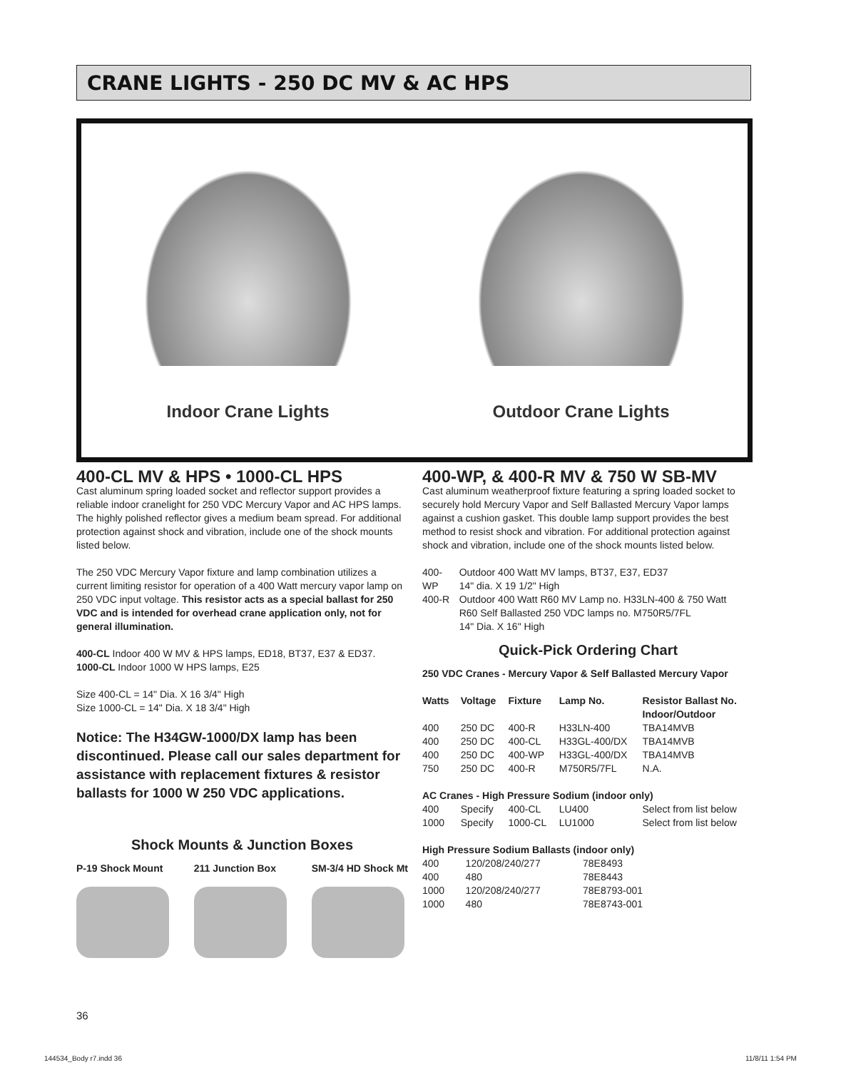CRANE LIGHTS - 250 DC MV & AC HPS
Indoor Crane Lights Outdoor Crane Lights
400-CL MV & HPS • 1000-CL HPS
Cast aluminum spring loaded socket and reflector support provides a reliable indoor cranelight for 250 VDC Mercury Vapor and AC HPS lamps. The highly polished reflector gives a medium beam spread. For additional protection against shock and vibration, include one of the shock mounts listed below.
The 250 VDC Mercury Vapor fixture and lamp combination utilizes a current limiting resistor for operation of a 400 Watt mercury vapor lamp on 250 VDC input voltage. This resistor acts as a special ballast for 250 VDC and is intended for overhead crane application only, not for general illumination.
400-CL Indoor 400 W MV & HPS lamps, ED18, BT37, E37 & ED37.
1000-CL Indoor 1000 W HPS lamps, E25
Size 400-CL = 14" Dia. X 16 3/4" High
Size 1000-CL = 14" Dia. X 18 3/4" High
Notice: The H34GW-1000/DX lamp has been discontinued. Please call our sales department for assistance with replacement fixtures & resistor ballasts for 1000 W 250 VDC applications.
Shock Mounts & Junction Boxes
P-19 Shock Mount 211 Junction Box SM-3/4 HD Shock Mt
400-WP, & 400-R MV & 750 W SB-MV
Cast aluminum weatherproof fixture featuring a spring loaded socket to securely hold Mercury Vapor and Self Ballasted Mercury Vapor lamps against a cushion gasket. This double lamp support provides the best method to resist shock and vibration. For additional protection against shock and vibration, include one of the shock mounts listed below.
| 400-WP | Outdoor 400 Watt MV lamps, BT37, E37, ED37 14" dia. X 19 1/2" High |
| 400-R | Outdoor 400 Watt R60 MV Lamp no. H33LN-400 & 750 Watt R60 Self Ballasted 250 VDC lamps no. M750R5/7FL 14" Dia. X 16" High |
Quick-Pick Ordering Chart
250 VDC Cranes - Mercury Vapor & Self Ballasted Mercury Vapor
| Watts | Voltage | Fixture | Lamp No. | Resistor Ballast No. Indoor/Outdoor |
| --- | --- | --- | --- | --- |
| 400 | 250 DC | 400-R | H33LN-400 | TBA14MVB |
| 400 | 250 DC | 400-CL | H33GL-400/DX | TBA14MVB |
| 400 | 250 DC | 400-WP | H33GL-400/DX | TBA14MVB |
| 750 | 250 DC | 400-R | M750R5/7FL | N.A. |
| AC Cranes - High Pressure Sodium (indoor only) | | | | |
| 400 | Specify | 400-CL | LU400 | Select from list below |
| 1000 | Specify | 1000-CL | LU1000 | Select from list below |
High Pressure Sodium Ballasts (indoor only)
| 400 | 120/208/240/277 | 78E8493 |
| 400 | 480 | 78E8443 |
| 1000 | 120/208/240/277 | 78E8793-001 |
| 1000 | 480 | 78E8743-001 |
36
144534_Body r7.indd 36 11/8/11 1:54 PM